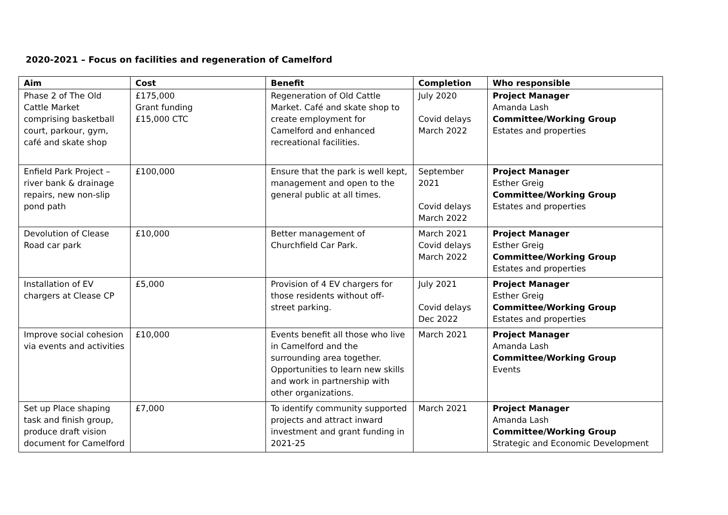2020-2021 – Focus on facilities and regeneration of Camelford
| Aim | Cost | Benefit | Completion | Who responsible |
| --- | --- | --- | --- | --- |
| Phase 2 of The Old Cattle Market comprising basketball court, parkour, gym, café and skate shop | £175,000 Grant funding £15,000 CTC | Regeneration of Old Cattle Market. Café and skate shop to create employment for Camelford and enhanced recreational facilities. | July 2020 Covid delays March 2022 | Project Manager Amanda Lash Committee/Working Group Estates and properties |
| Enfield Park Project – river bank & drainage repairs, new non-slip pond path | £100,000 | Ensure that the park is well kept, management and open to the general public at all times. | September 2021 Covid delays March 2022 | Project Manager Esther Greig Committee/Working Group Estates and properties |
| Devolution of Clease Road car park | £10,000 | Better management of Churchfield Car Park. | March 2021 Covid delays March 2022 | Project Manager Esther Greig Committee/Working Group Estates and properties |
| Installation of EV chargers at Clease CP | £5,000 | Provision of 4 EV chargers for those residents without off-street parking. | July 2021 Covid delays Dec 2022 | Project Manager Esther Greig Committee/Working Group Estates and properties |
| Improve social cohesion via events and activities | £10,000 | Events benefit all those who live in Camelford and the surrounding area together. Opportunities to learn new skills and work in partnership with other organizations. | March 2021 | Project Manager Amanda Lash Committee/Working Group Events |
| Set up Place shaping task and finish group, produce draft vision document for Camelford | £7,000 | To identify community supported projects and attract inward investment and grant funding in 2021-25 | March 2021 | Project Manager Amanda Lash Committee/Working Group Strategic and Economic Development |